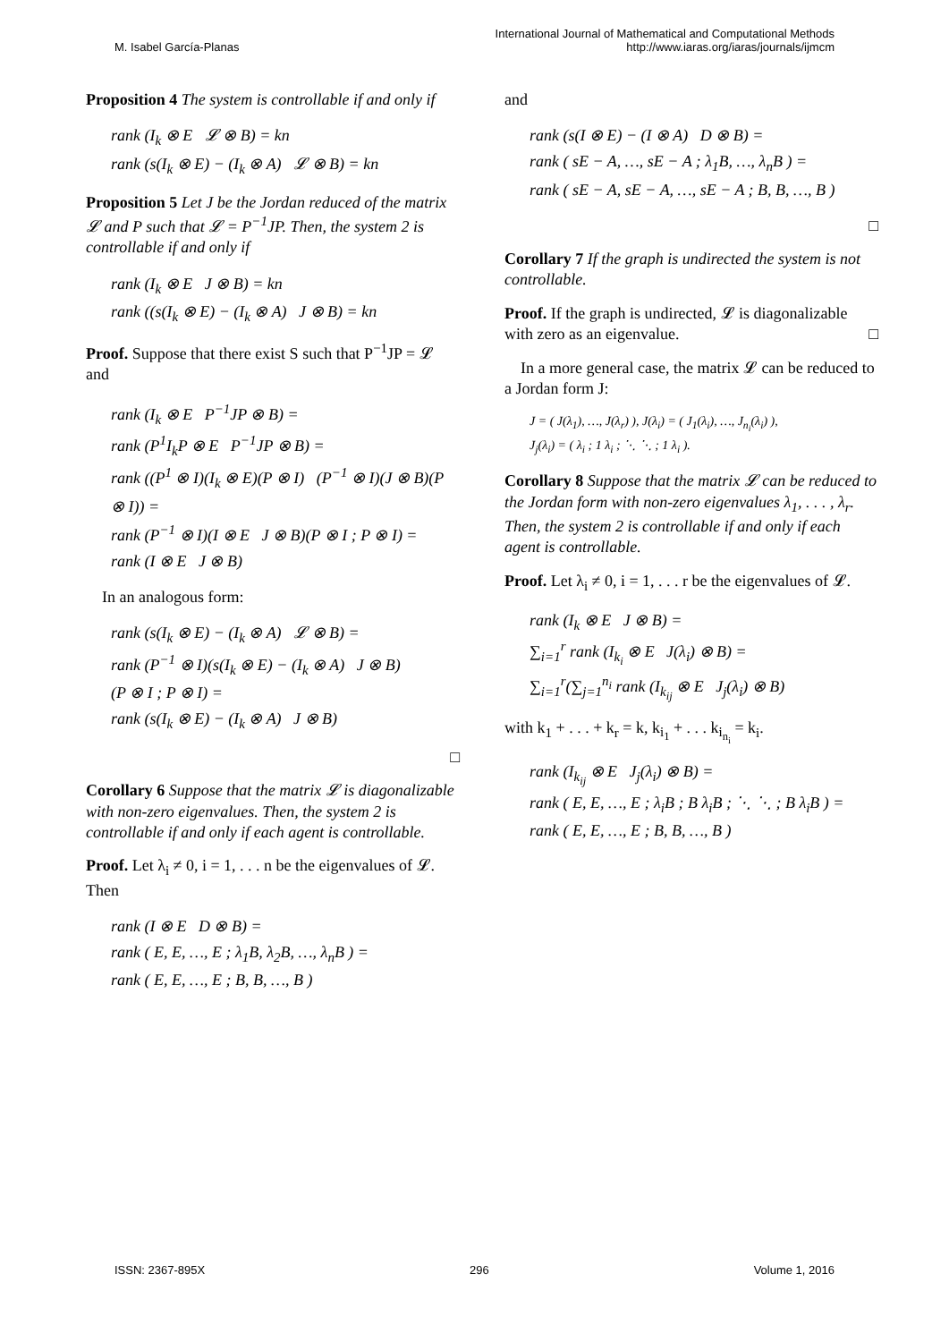M. Isabel García-Planas International Journal of Mathematical and Computational Methods
http://www.iaras.org/iaras/journals/ijmcm
Proposition 4 The system is controllable if and only if
rank (I<sub>k</sub> ⊗ E 𝓛 ⊗ B) = kn
rank (s(I<sub>k</sub> ⊗ E) − (I<sub>k</sub> ⊗ A) 𝓛 ⊗ B) = kn
Proposition 5 Let J be the Jordan reduced of the matrix 𝓛 and P such that 𝓛 = P<sup>−1</sup>JP. Then, the system 2 is controllable if and only if
rank (I<sub>k</sub> ⊗ E J ⊗ B) = kn
rank ((s(I<sub>k</sub> ⊗ E) − (I<sub>k</sub> ⊗ A) J ⊗ B) = kn
Proof. Suppose that there exist S such that P<sup>−1</sup>JP = 𝓛 and
rank (I<sub>k</sub> ⊗ E P<sup>−1</sup>JP ⊗ B) =
rank (P<sup>1</sup>I<sub>k</sub>P ⊗ E P<sup>−1</sup>JP ⊗ B) =
rank ((P<sup>1</sup> ⊗ I)(I<sub>k</sub> ⊗ E)(P ⊗ I) (P<sup>−1</sup> ⊗ I)(J ⊗ B)(P ⊗ I)) =
rank (P<sup>−1</sup> ⊗ I)(I ⊗ E J ⊗ B)(P ⊗ I ; P ⊗ I) =
rank (I ⊗ E J ⊗ B)
In an analogous form:
rank (s(I<sub>k</sub> ⊗ E) − (I<sub>k</sub> ⊗ A) 𝓛 ⊗ B) =
rank (P<sup>−1</sup> ⊗ I)(s(I<sub>k</sub> ⊗ E) − (I<sub>k</sub> ⊗ A) J ⊗ B)
(P ⊗ I ; P ⊗ I) =
rank (s(I<sub>k</sub> ⊗ E) − (I<sub>k</sub> ⊗ A) J ⊗ B)
□
Corollary 6 Suppose that the matrix 𝓛 is diagonalizable with non-zero eigenvalues. Then, the system 2 is controllable if and only if each agent is controllable.
Proof. Let λ<sub>i</sub> ≠ 0, i = 1, . . . n be the eigenvalues of 𝓛. Then
rank (I ⊗ E D ⊗ B) =
rank ( E, E, …, E ; λ<sub>1</sub>B, λ<sub>2</sub>B, …, λ<sub>n</sub>B ) =
rank ( E, E, …, E ; B, B, …, B )
and
rank (s(I ⊗ E) − (I ⊗ A) D ⊗ B) =
rank ( sE − A, …, sE − A ; λ<sub>1</sub>B, …, λ<sub>n</sub>B ) =
rank ( sE − A, sE − A, …, sE − A ; B, B, …, B )
□
Corollary 7 If the graph is undirected the system is not controllable.
Proof. If the graph is undirected, 𝓛 is diagonalizable with zero as an eigenvalue. □
In a more general case, the matrix 𝓛 can be reduced to a Jordan form J:
J = ( J(λ<sub>1</sub>), …, J(λ<sub>r</sub>) ), J(λ<sub>i</sub>) = ( J<sub>1</sub>(λ<sub>i</sub>), …, J<sub>n<sub>i</sub></sub>(λ<sub>i</sub>) ),
J<sub>j</sub>(λ<sub>i</sub>) = ( λ<sub>i</sub> ; 1 λ<sub>i</sub> ; ⋱ ⋱ ; 1 λ<sub>i</sub> ).
Corollary 8 Suppose that the matrix 𝓛 can be reduced to the Jordan form with non-zero eigenvalues λ<sub>1</sub>, . . . , λ<sub>r</sub>. Then, the system 2 is controllable if and only if each agent is controllable.
Proof. Let λ<sub>i</sub> ≠ 0, i = 1, . . . r be the eigenvalues of 𝓛.
rank (I<sub>k</sub> ⊗ E J ⊗ B) =
∑<sub>i=1</sub><sup>r</sup> rank (I<sub>k<sub>i</sub></sub> ⊗ E J(λ<sub>i</sub>) ⊗ B) =
∑<sub>i=1</sub><sup>r</sup>(∑<sub>j=1</sub><sup>n<sub>i</sub></sup> rank (I<sub>k<sub>ij</sub></sub> ⊗ E J<sub>j</sub>(λ<sub>i</sub>) ⊗ B)
with k<sub>1</sub> + . . . + k<sub>r</sub> = k, k<sub>i<sub>1</sub></sub> + . . . k<sub>i<sub>n<sub>i</sub></sub></sub> = k<sub>i</sub>.
rank (I<sub>k<sub>ij</sub></sub> ⊗ E J<sub>j</sub>(λ<sub>i</sub>) ⊗ B) =
rank ( E, E, …, E ; λ<sub>i</sub>B ; B λ<sub>i</sub>B ; ⋱ ⋱ ; B λ<sub>i</sub>B ) =
rank ( E, E, …, E ; B, B, …, B )
ISSN: 2367-895X 296 Volume 1, 2016